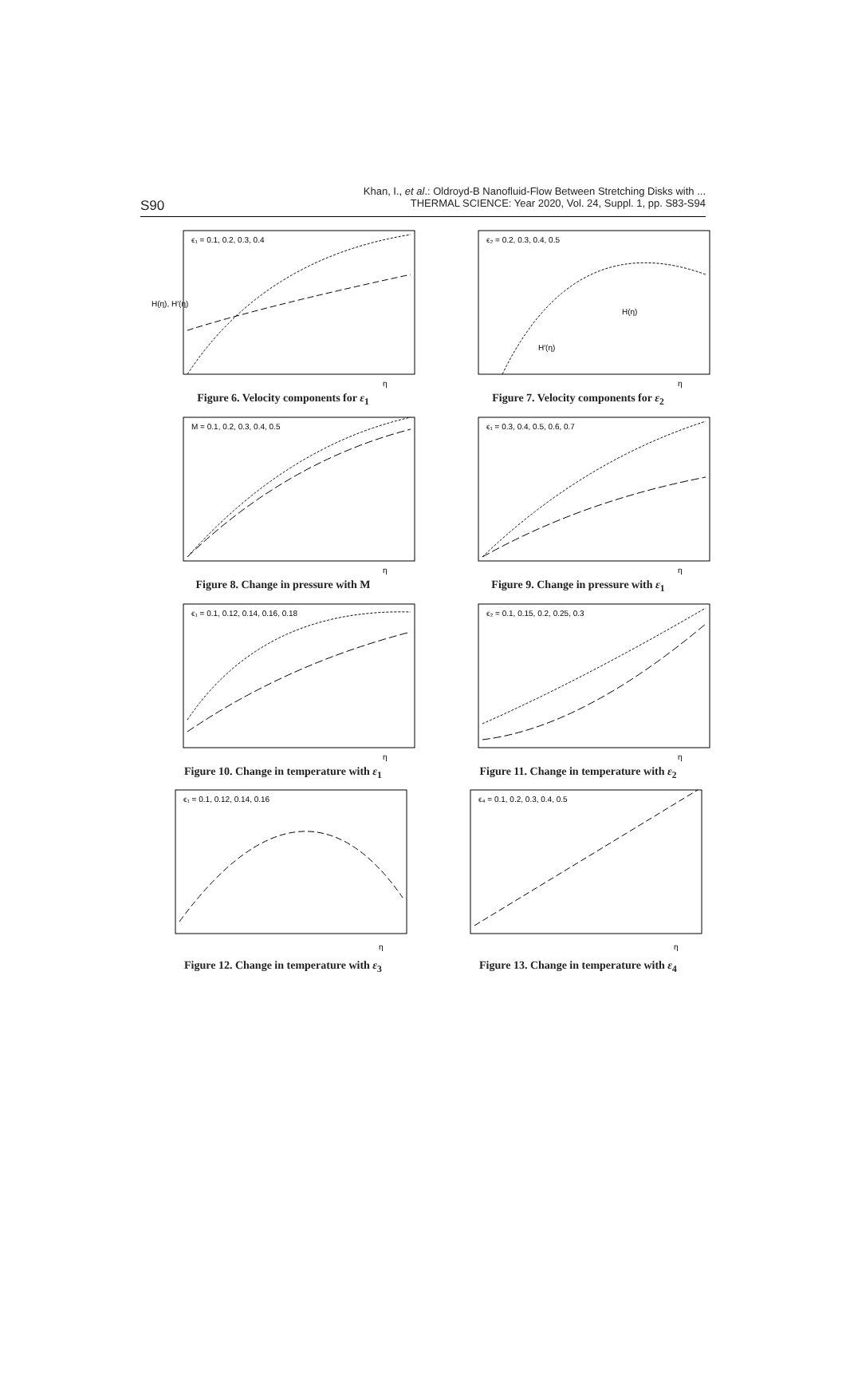S90
Khan, I., et al.: Oldroyd-B Nanofluid-Flow Between Stretching Disks with ...
THERMAL SCIENCE: Year 2020, Vol. 24, Suppl. 1, pp. S83-S94
ϵ₁ = 0.1, 0.2, 0.3, 0.4
H(η), H′(η)
η
Figure 6. Velocity components for ε<sub>1</sub>
ϵ₂ = 0.2, 0.3, 0.4, 0.5
H(η)
H′(η)
η
Figure 7. Velocity components for ε<sub>2</sub>
M = 0.1, 0.2, 0.3, 0.4, 0.5
η
Figure 8. Change in pressure with M
ϵ₁ = 0.3, 0.4, 0.5, 0.6, 0.7
η
Figure 9. Change in pressure with ε<sub>1</sub>
ϵ₁ = 0.1, 0.12, 0.14, 0.16, 0.18
η
Figure 10. Change in temperature with ε<sub>1</sub>
ϵ₂ = 0.1, 0.15, 0.2, 0.25, 0.3
η
Figure 11. Change in temperature with ε<sub>2</sub>
ϵ₁ = 0.1, 0.12, 0.14, 0.16
η
Figure 12. Change in temperature with ε<sub>3</sub>
ϵ₄ = 0.1, 0.2, 0.3, 0.4, 0.5
η
Figure 13. Change in temperature with ε<sub>4</sub>